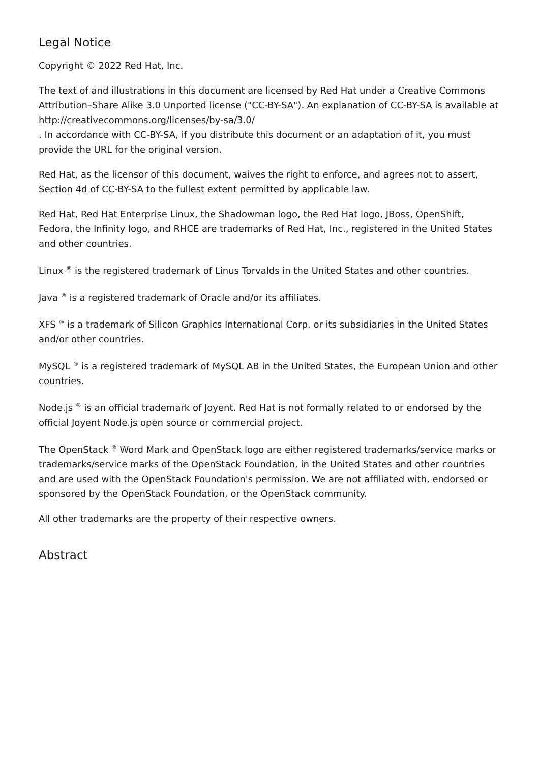Legal Notice
Copyright © 2022 Red Hat, Inc.
The text of and illustrations in this document are licensed by Red Hat under a Creative Commons Attribution–Share Alike 3.0 Unported license ("CC-BY-SA"). An explanation of CC-BY-SA is available at
http://creativecommons.org/licenses/by-sa/3.0/
. In accordance with CC-BY-SA, if you distribute this document or an adaptation of it, you must provide the URL for the original version.
Red Hat, as the licensor of this document, waives the right to enforce, and agrees not to assert, Section 4d of CC-BY-SA to the fullest extent permitted by applicable law.
Red Hat, Red Hat Enterprise Linux, the Shadowman logo, the Red Hat logo, JBoss, OpenShift, Fedora, the Infinity logo, and RHCE are trademarks of Red Hat, Inc., registered in the United States and other countries.
Linux <sup>®</sup> is the registered trademark of Linus Torvalds in the United States and other countries.
Java <sup>®</sup> is a registered trademark of Oracle and/or its affiliates.
XFS <sup>®</sup> is a trademark of Silicon Graphics International Corp. or its subsidiaries in the United States and/or other countries.
MySQL <sup>®</sup> is a registered trademark of MySQL AB in the United States, the European Union and other countries.
Node.js <sup>®</sup> is an official trademark of Joyent. Red Hat is not formally related to or endorsed by the official Joyent Node.js open source or commercial project.
The OpenStack <sup>®</sup> Word Mark and OpenStack logo are either registered trademarks/service marks or trademarks/service marks of the OpenStack Foundation, in the United States and other countries and are used with the OpenStack Foundation's permission. We are not affiliated with, endorsed or sponsored by the OpenStack Foundation, or the OpenStack community.
All other trademarks are the property of their respective owners.
Abstract